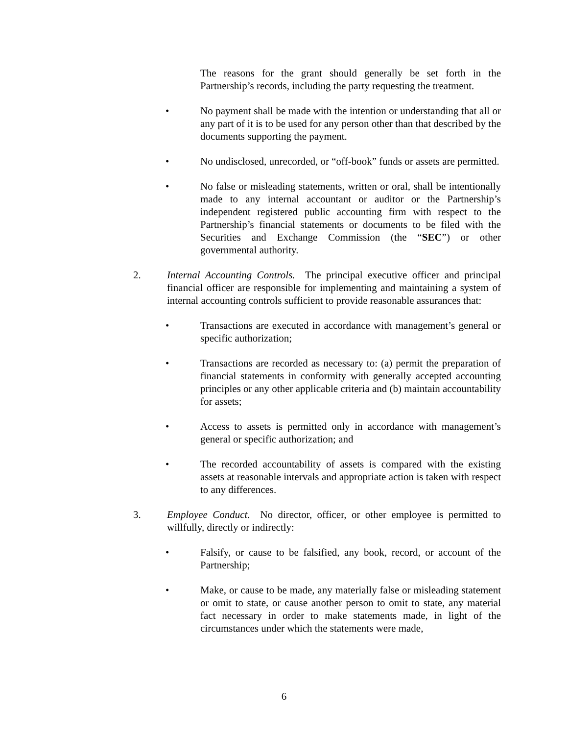The reasons for the grant should generally be set forth in the Partnership’s records, including the party requesting the treatment.
• No payment shall be made with the intention or understanding that all or any part of it is to be used for any person other than that described by the documents supporting the payment.
• No undisclosed, unrecorded, or “off-book” funds or assets are permitted.
• No false or misleading statements, written or oral, shall be intentionally made to any internal accountant or auditor or the Partnership’s independent registered public accounting firm with respect to the Partnership’s financial statements or documents to be filed with the Securities and Exchange Commission (the “SEC”) or other governmental authority.
2. Internal Accounting Controls. The principal executive officer and principal financial officer are responsible for implementing and maintaining a system of internal accounting controls sufficient to provide reasonable assurances that:
• Transactions are executed in accordance with management’s general or specific authorization;
• Transactions are recorded as necessary to: (a) permit the preparation of financial statements in conformity with generally accepted accounting principles or any other applicable criteria and (b) maintain accountability for assets;
• Access to assets is permitted only in accordance with management’s general or specific authorization; and
• The recorded accountability of assets is compared with the existing assets at reasonable intervals and appropriate action is taken with respect to any differences.
3. Employee Conduct. No director, officer, or other employee is permitted to willfully, directly or indirectly:
• Falsify, or cause to be falsified, any book, record, or account of the Partnership;
• Make, or cause to be made, any materially false or misleading statement or omit to state, or cause another person to omit to state, any material fact necessary in order to make statements made, in light of the circumstances under which the statements were made,
6